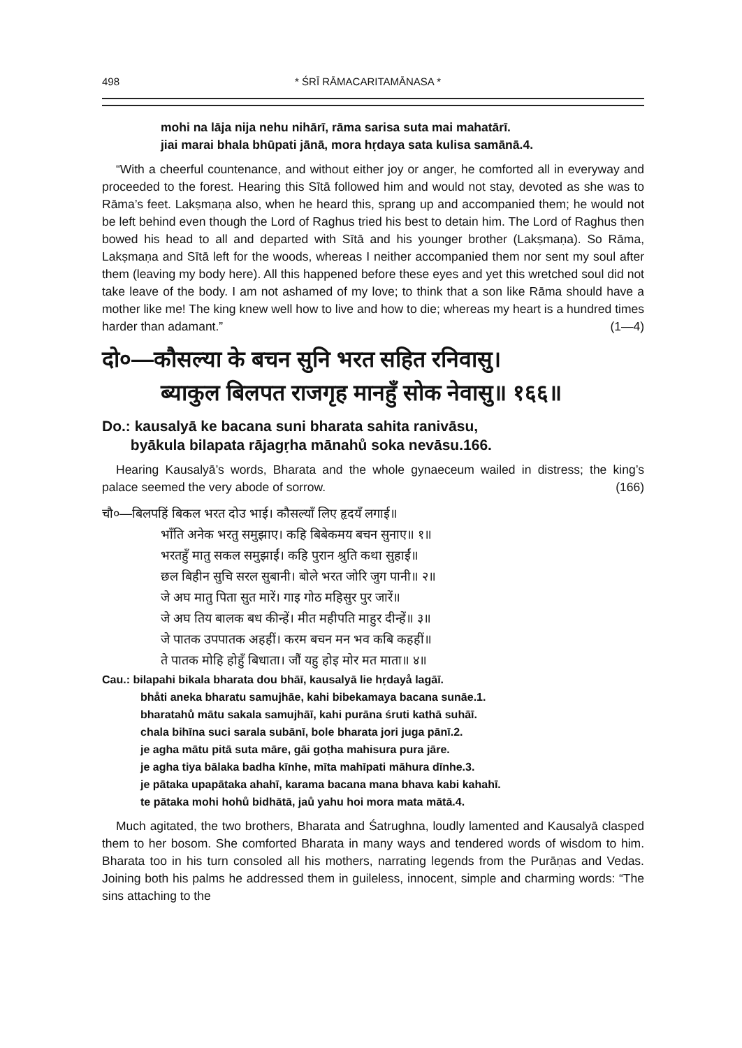498 * ŚRĪ RĀMACARITAMĀNASA *
mohi na lāja nija nehu nihārī, rāma sarisa suta mai mahatārī.
jiai marai bhala bhūpati jānā, mora hṛdaya sata kulisa samānā.4.
“With a cheerful countenance, and without either joy or anger, he comforted all in everyway and proceeded to the forest. Hearing this Sītā followed him and would not stay, devoted as she was to Rāma’s feet. Lakṣmaṇa also, when he heard this, sprang up and accompanied them; he would not be left behind even though the Lord of Raghus tried his best to detain him. The Lord of Raghus then bowed his head to all and departed with Sītā and his younger brother (Lakṣmaṇa). So Rāma, Lakṣmaṇa and Sītā left for the woods, whereas I neither accompanied them nor sent my soul after them (leaving my body here). All this happened before these eyes and yet this wretched soul did not take leave of the body. I am not ashamed of my love; to think that a son like Rāma should have a mother like me! The king knew well how to live and how to die; whereas my heart is a hundred times harder than adamant.” (1—4)
दो०—कौसल्या के बचन सुनि भरत सहित रनिवासु।
ब्याकुल बिलपत राजगृह मानहुँ सोक नेवासु॥ १६६॥
Do.: kausalyā ke bacana suni bharata sahita ranivāsu,
byākula bilapata rājagṛha mānahů soka nevāsu.166.
Hearing Kausalyā’s words, Bharata and the whole gynaeceum wailed in distress; the king’s palace seemed the very abode of sorrow. (166)
चौ०—बिलपहिं बिकल भरत दोउ भाई। कौसल्याँ लिए हृदयँ लगाई॥
भाँति अनेक भरतु समुझाए। कहि बिबेकमय बचन सुनाए॥ १॥
भरतहुँ मातु सकल समुझाईं। कहि पुरान श्रुति कथा सुहाईं॥
छल बिहीन सुचि सरल सुबानी। बोले भरत जोरि जुग पानी॥ २॥
जे अघ मातु पिता सुत मारें। गाइ गोठ महिसुर पुर जारें॥
जे अघ तिय बालक बध कीन्हें। मीत महीपति माहुर दीन्हें॥ ३॥
जे पातक उपपातक अहहीं। करम बचन मन भव कबि कहहीं॥
ते पातक मोहि होहुँ बिधाता। जौं यहु होइ मोर मत माता॥ ४॥
Cau.: bilapahi bikala bharata dou bhāī, kausalyā lie hṛdayå lagāī.
bhåti aneka bharatu samujhāe, kahi bibekamaya bacana sunāe.1.
bharatahů mātu sakala samujhāī, kahi purāna śruti kathā suhāī.
chala bihīna suci sarala subānī, bole bharata jori juga pānī.2.
je agha mātu pitā suta māre, gāi goṭha mahisura pura jāre.
je agha tiya bālaka badha kīnhe, mīta mahīpati māhura dīnhe.3.
je pātaka upapātaka ahahī, karama bacana mana bhava kabi kahahī.
te pātaka mohi hohů bidhātā, jaů yahu hoi mora mata mātā.4.
Much agitated, the two brothers, Bharata and Śatrughna, loudly lamented and Kausalyā clasped them to her bosom. She comforted Bharata in many ways and tendered words of wisdom to him. Bharata too in his turn consoled all his mothers, narrating legends from the Purāṇas and Vedas. Joining both his palms he addressed them in guileless, innocent, simple and charming words: “The sins attaching to the